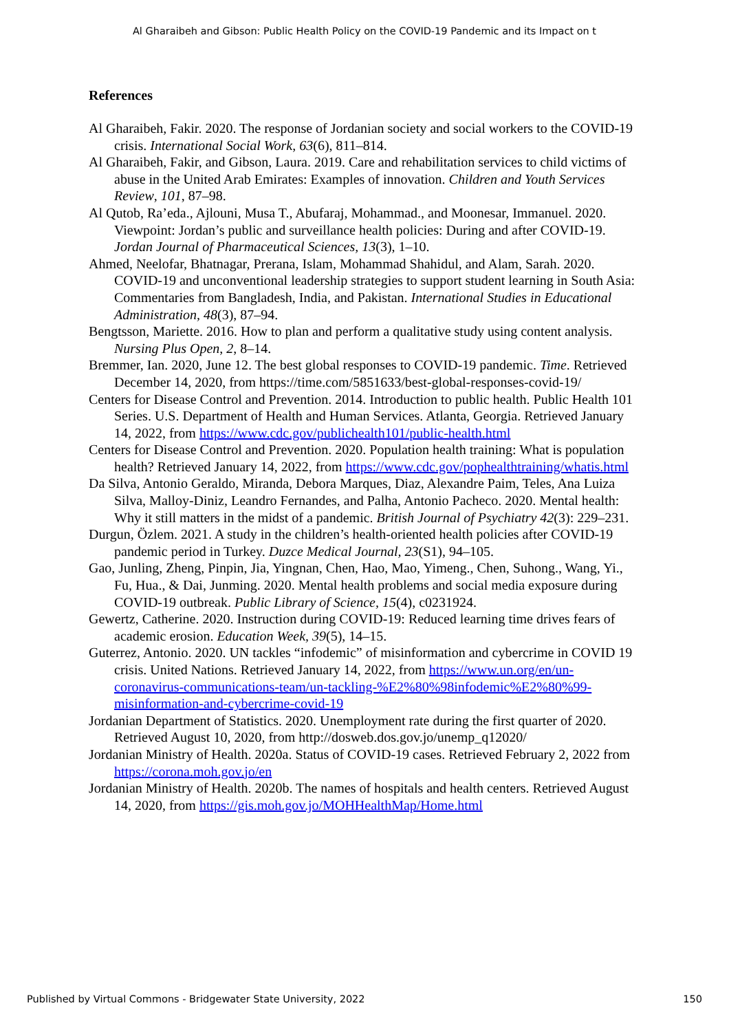Al Gharaibeh and Gibson: Public Health Policy on the COVID-19 Pandemic and its Impact on t
References
Al Gharaibeh, Fakir. 2020. The response of Jordanian society and social workers to the COVID-19 crisis. International Social Work, 63(6), 811–814.
Al Gharaibeh, Fakir, and Gibson, Laura. 2019. Care and rehabilitation services to child victims of abuse in the United Arab Emirates: Examples of innovation. Children and Youth Services Review, 101, 87–98.
Al Qutob, Ra’eda., Ajlouni, Musa T., Abufaraj, Mohammad., and Moonesar, Immanuel. 2020. Viewpoint: Jordan’s public and surveillance health policies: During and after COVID-19. Jordan Journal of Pharmaceutical Sciences, 13(3), 1–10.
Ahmed, Neelofar, Bhatnagar, Prerana, Islam, Mohammad Shahidul, and Alam, Sarah. 2020. COVID-19 and unconventional leadership strategies to support student learning in South Asia: Commentaries from Bangladesh, India, and Pakistan. International Studies in Educational Administration, 48(3), 87–94.
Bengtsson, Mariette. 2016. How to plan and perform a qualitative study using content analysis. Nursing Plus Open, 2, 8–14.
Bremmer, Ian. 2020, June 12. The best global responses to COVID-19 pandemic. Time. Retrieved December 14, 2020, from https://time.com/5851633/best-global-responses-covid-19/
Centers for Disease Control and Prevention. 2014. Introduction to public health. Public Health 101 Series. U.S. Department of Health and Human Services. Atlanta, Georgia. Retrieved January 14, 2022, from https://www.cdc.gov/publichealth101/public-health.html
Centers for Disease Control and Prevention. 2020. Population health training: What is population health? Retrieved January 14, 2022, from https://www.cdc.gov/pophealthtraining/whatis.html
Da Silva, Antonio Geraldo, Miranda, Debora Marques, Diaz, Alexandre Paim, Teles, Ana Luiza Silva, Malloy-Diniz, Leandro Fernandes, and Palha, Antonio Pacheco. 2020. Mental health: Why it still matters in the midst of a pandemic. British Journal of Psychiatry 42(3): 229–231.
Durgun, Özlem. 2021. A study in the children’s health-oriented health policies after COVID-19 pandemic period in Turkey. Duzce Medical Journal, 23(S1), 94–105.
Gao, Junling, Zheng, Pinpin, Jia, Yingnan, Chen, Hao, Mao, Yimeng., Chen, Suhong., Wang, Yi., Fu, Hua., & Dai, Junming. 2020. Mental health problems and social media exposure during COVID-19 outbreak. Public Library of Science, 15(4), c0231924.
Gewertz, Catherine. 2020. Instruction during COVID-19: Reduced learning time drives fears of academic erosion. Education Week, 39(5), 14–15.
Guterrez, Antonio. 2020. UN tackles “infodemic” of misinformation and cybercrime in COVID 19 crisis. United Nations. Retrieved January 14, 2022, from https://www.un.org/en/un-coronavirus-communications-team/un-tackling-%E2%80%98infodemic%E2%80%99-misinformation-and-cybercrime-covid-19
Jordanian Department of Statistics. 2020. Unemployment rate during the first quarter of 2020. Retrieved August 10, 2020, from http://dosweb.dos.gov.jo/unemp_q12020/
Jordanian Ministry of Health. 2020a. Status of COVID-19 cases. Retrieved February 2, 2022 from https://corona.moh.gov.jo/en
Jordanian Ministry of Health. 2020b. The names of hospitals and health centers. Retrieved August 14, 2020, from https://gis.moh.gov.jo/MOHHealthMap/Home.html
Published by Virtual Commons - Bridgewater State University, 2022 150